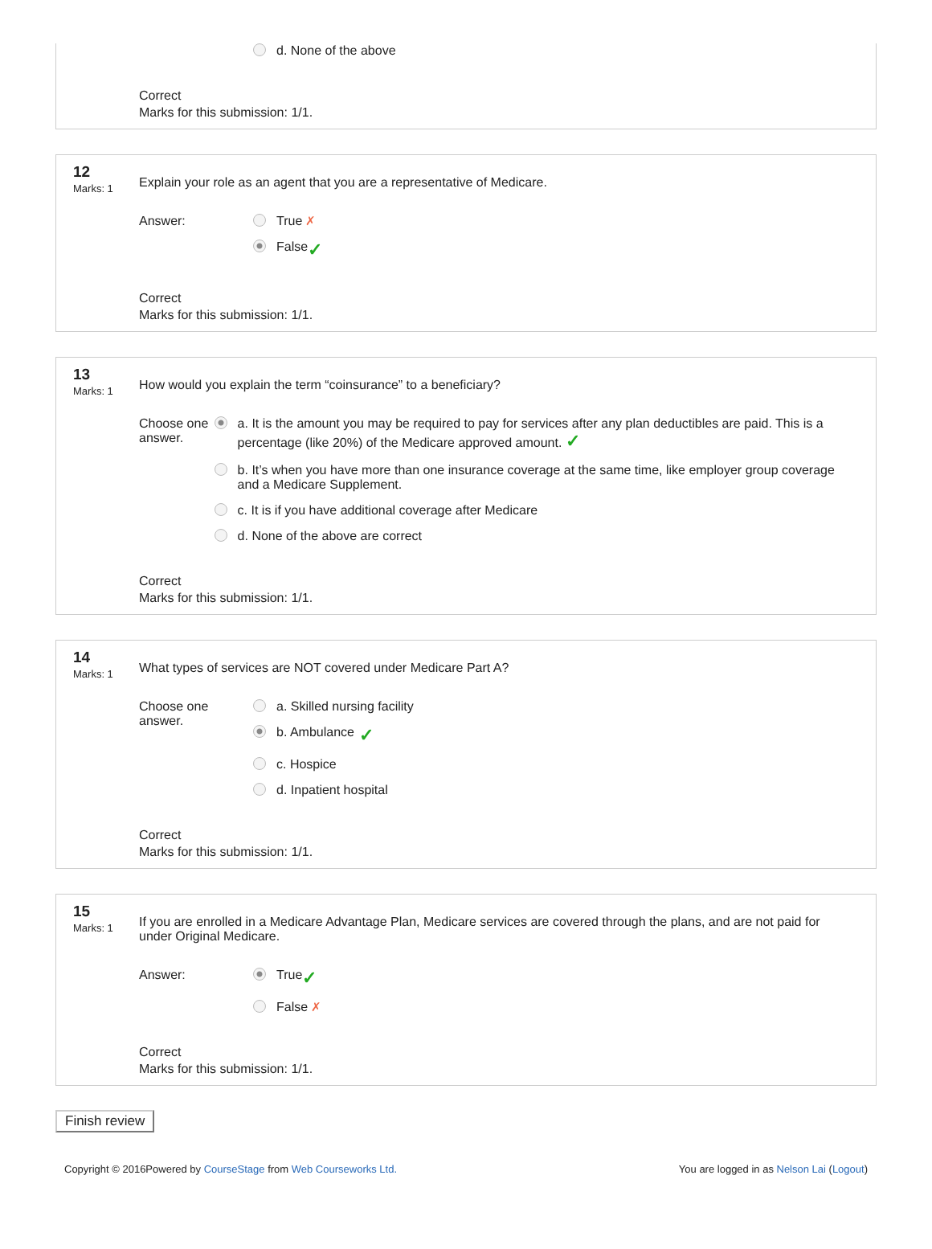d. None of the above
Correct
Marks for this submission: 1/1.
12
Marks: 1
Explain your role as an agent that you are a representative of Medicare.
Answer: True ✗
False ✓
Correct
Marks for this submission: 1/1.
13
Marks: 1
How would you explain the term “coinsurance” to a beneficiary?
Choose one
answer.
a. It is the amount you may be required to pay for services after any plan deductibles are paid. This is a percentage (like 20%) of the Medicare approved amount. ✓
b. It’s when you have more than one insurance coverage at the same time, like employer group coverage and a Medicare Supplement.
c. It is if you have additional coverage after Medicare
d. None of the above are correct
Correct
Marks for this submission: 1/1.
14
Marks: 1
What types of services are NOT covered under Medicare Part A?
Choose one
answer.
a. Skilled nursing facility
b. Ambulance ✓
c. Hospice
d. Inpatient hospital
Correct
Marks for this submission: 1/1.
15
Marks: 1
If you are enrolled in a Medicare Advantage Plan, Medicare services are covered through the plans, and are not paid for under Original Medicare.
Answer: True ✓
False ✗
Correct
Marks for this submission: 1/1.
Finish review
Copyright © 2016Powered by CourseStage from Web Courseworks Ltd.
You are logged in as Nelson Lai (Logout)